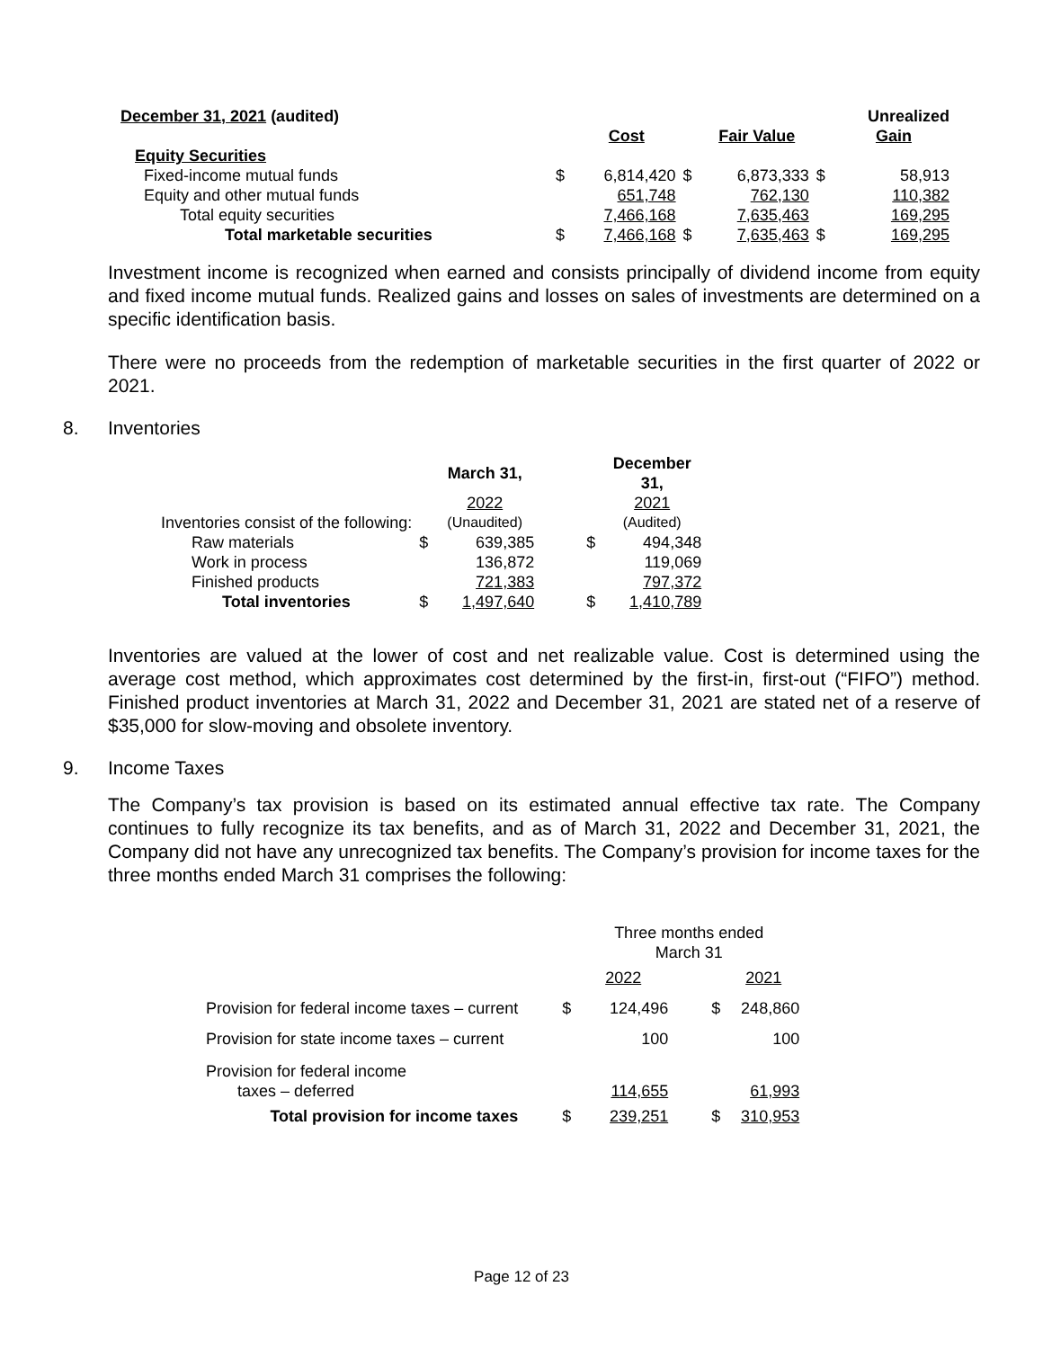| December 31, 2021 (audited) | | | | | | | Unrealized |
| --- | --- | --- | --- | --- | --- | --- | --- |
| | | | Cost | | Fair Value | | Gain |
| Equity Securities | | | | | | | |
| Fixed-income mutual funds | | $ | 6,814,420 | $ | 6,873,333 | $ | 58,913 |
| Equity and other mutual funds | | | 651,748 | | 762,130 | | 110,382 |
| Total equity securities | | | 7,466,168 | | 7,635,463 | | 169,295 |
| Total marketable securities | | $ | 7,466,168 | $ | 7,635,463 | $ | 169,295 |
Investment income is recognized when earned and consists principally of dividend income from equity and fixed income mutual funds. Realized gains and losses on sales of investments are determined on a specific identification basis.
There were no proceeds from the redemption of marketable securities in the first quarter of 2022 or 2021.
8. Inventories
| | | March 31, | | December 31, |
| --- | --- | --- | --- | --- |
| | | 2022 | | 2021 |
| Inventories consist of the following: | | (Unaudited) | | (Audited) |
| Raw materials | $ | 639,385 | $ | 494,348 |
| Work in process | | 136,872 | | 119,069 |
| Finished products | | 721,383 | | 797,372 |
| Total inventories | $ | 1,497,640 | $ | 1,410,789 |
Inventories are valued at the lower of cost and net realizable value. Cost is determined using the average cost method, which approximates cost determined by the first-in, first-out (“FIFO”) method. Finished product inventories at March 31, 2022 and December 31, 2021 are stated net of a reserve of $35,000 for slow-moving and obsolete inventory.
9. Income Taxes
The Company’s tax provision is based on its estimated annual effective tax rate. The Company continues to fully recognize its tax benefits, and as of March 31, 2022 and December 31, 2021, the Company did not have any unrecognized tax benefits. The Company’s provision for income taxes for the three months ended March 31 comprises the following:
| | | Three months ended March 31 | | |
| | | 2022 | | 2021 |
| Provision for federal income taxes – current | $ | 124,496 | $ | 248,860 |
| Provision for state income taxes – current | | 100 | | 100 |
| Provision for federal income taxes – deferred | | 114,655 | | 61,993 |
| Total provision for income taxes | $ | 239,251 | $ | 310,953 |
Page 12 of 23